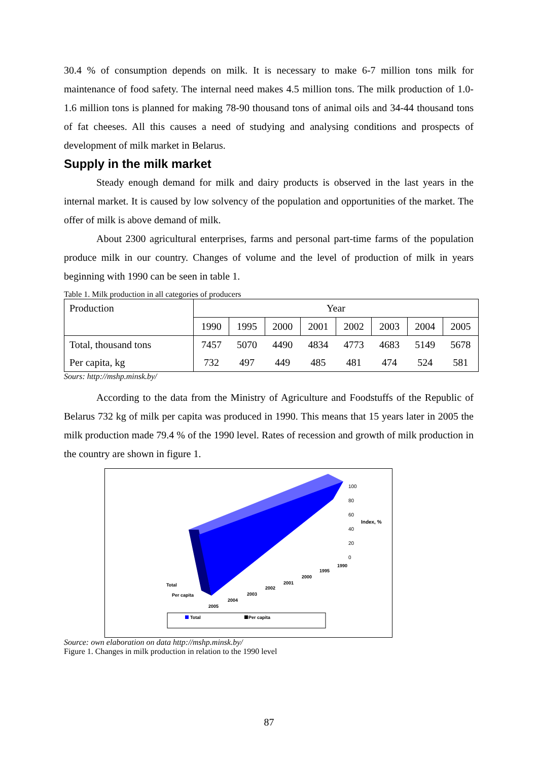30.4 % of consumption depends on milk. It is necessary to make 6-7 million tons milk for maintenance of food safety. The internal need makes 4.5 million tons. The milk production of 1.0-1.6 million tons is planned for making 78-90 thousand tons of animal oils and 34-44 thousand tons of fat cheeses. All this causes a need of studying and analysing conditions and prospects of development of milk market in Belarus.
Supply in the milk market
Steady enough demand for milk and dairy products is observed in the last years in the internal market. It is caused by low solvency of the population and opportunities of the market. The offer of milk is above demand of milk.
About 2300 agricultural enterprises, farms and personal part-time farms of the population produce milk in our country. Changes of volume and the level of production of milk in years beginning with 1990 can be seen in table 1.
Table 1. Milk production in all categories of producers
| Production | Year | | | | | | | |
| | 1990 | 1995 | 2000 | 2001 | 2002 | 2003 | 2004 | 2005 |
| Total, thousand tons | 7457 | 5070 | 4490 | 4834 | 4773 | 4683 | 5149 | 5678 |
| Per capita, kg | 732 | 497 | 449 | 485 | 481 | 474 | 524 | 581 |
Sours: http://mshp.minsk.by/
According to the data from the Ministry of Agriculture and Foodstuffs of the Republic of Belarus 732 kg of milk per capita was produced in 1990. This means that 15 years later in 2005 the milk production made 79.4 % of the 1990 level. Rates of recession and growth of milk production in the country are shown in figure 1.
100
80
60
40
20
0
Index, %
1990
1995
2000
2001
2002
2003
2004
2005
Total
Per capita
Total
Per capita
Source: own elaboration on data http://mshp.minsk.by/
Figure 1. Changes in milk production in relation to the 1990 level
87